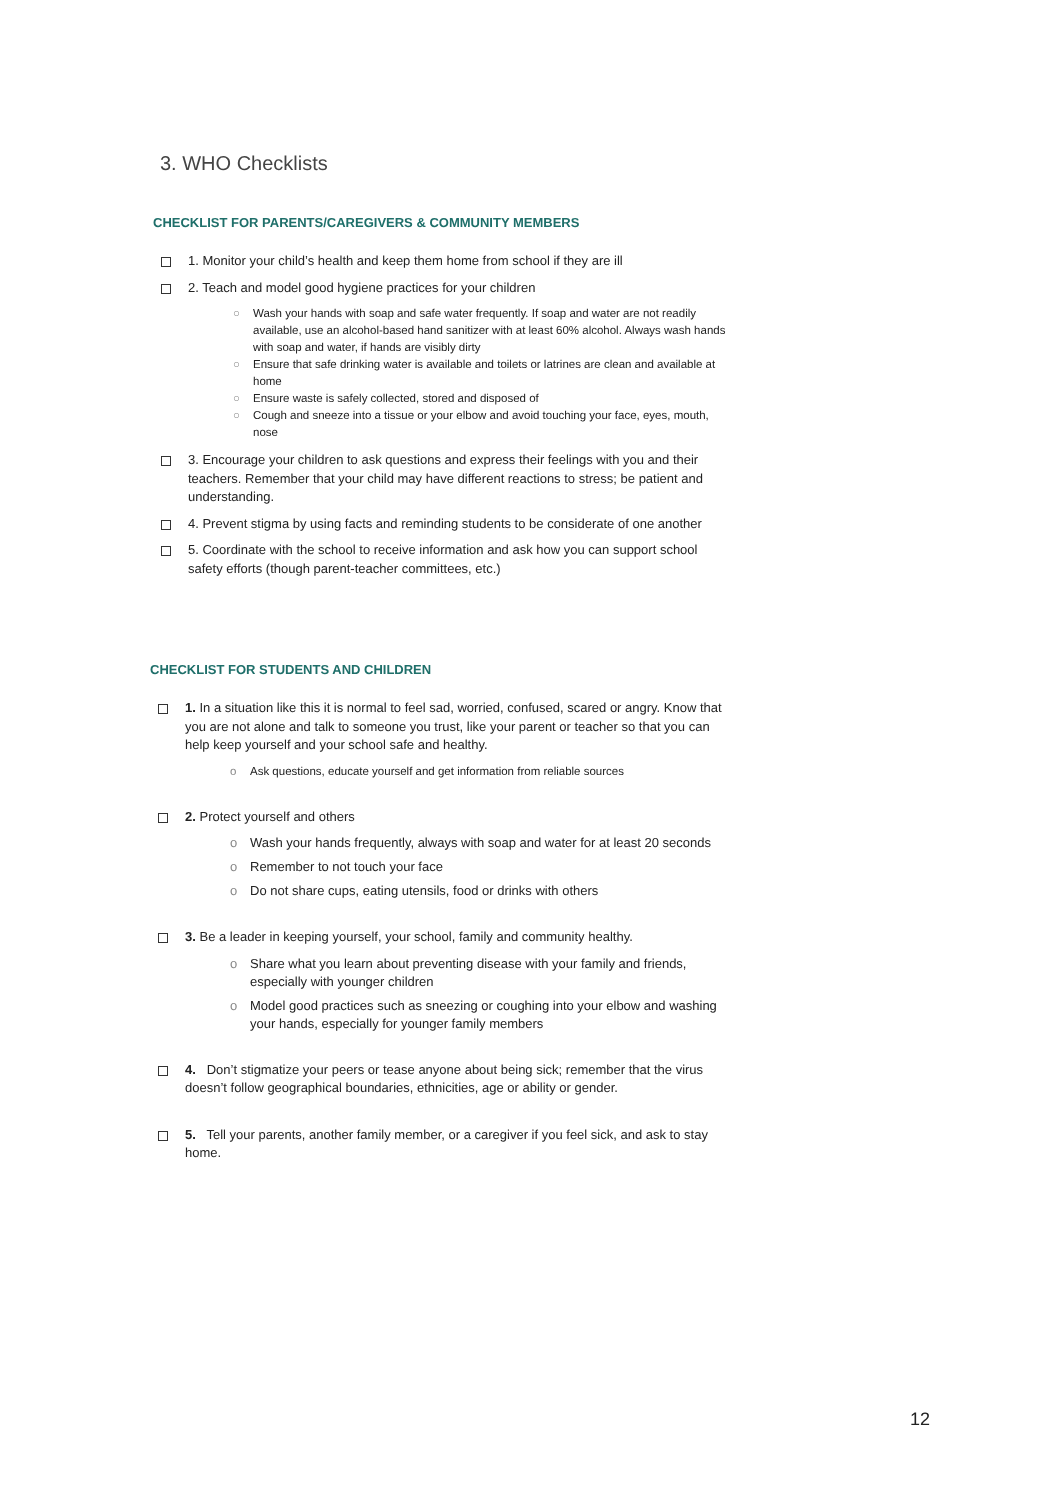3. WHO Checklists
CHECKLIST FOR PARENTS/CAREGIVERS & COMMUNITY MEMBERS
1. Monitor your child’s health and keep them home from school if they are ill
2. Teach and model good hygiene practices for your children
○ Wash your hands with soap and safe water frequently. If soap and water are not readily available, use an alcohol-based hand sanitizer with at least 60% alcohol. Always wash hands with soap and water, if hands are visibly dirty
○ Ensure that safe drinking water is available and toilets or latrines are clean and available at home
○ Ensure waste is safely collected, stored and disposed of
○ Cough and sneeze into a tissue or your elbow and avoid touching your face, eyes, mouth, nose
3. Encourage your children to ask questions and express their feelings with you and their teachers. Remember that your child may have different reactions to stress; be patient and understanding.
4. Prevent stigma by using facts and reminding students to be considerate of one another
5. Coordinate with the school to receive information and ask how you can support school safety efforts (though parent-teacher committees, etc.)
CHECKLIST FOR STUDENTS AND CHILDREN
1. In a situation like this it is normal to feel sad, worried, confused, scared or angry. Know that you are not alone and talk to someone you trust, like your parent or teacher so that you can help keep yourself and your school safe and healthy.
o Ask questions, educate yourself and get information from reliable sources
2. Protect yourself and others
o Wash your hands frequently, always with soap and water for at least 20 seconds
o Remember to not touch your face
o Do not share cups, eating utensils, food or drinks with others
3. Be a leader in keeping yourself, your school, family and community healthy.
o Share what you learn about preventing disease with your family and friends, especially with younger children
o Model good practices such as sneezing or coughing into your elbow and washing your hands, especially for younger family members
4. Don’t stigmatize your peers or tease anyone about being sick; remember that the virus doesn’t follow geographical boundaries, ethnicities, age or ability or gender.
5. Tell your parents, another family member, or a caregiver if you feel sick, and ask to stay home.
12